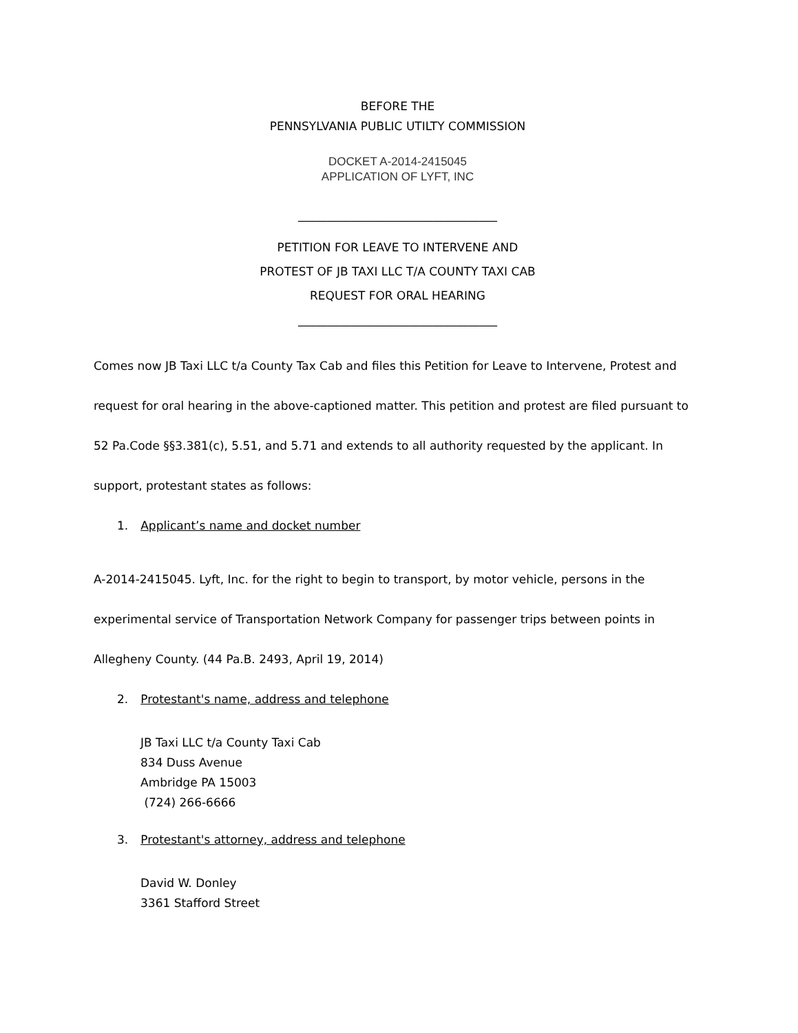BEFORE THE
PENNSYLVANIA PUBLIC UTILTY COMMISSION
DOCKET A-2014-2415045
APPLICATION OF LYFT, INC
__________________________________
PETITION FOR LEAVE TO INTERVENE AND
PROTEST OF JB TAXI LLC T/A COUNTY TAXI CAB
REQUEST FOR ORAL HEARING
__________________________________
Comes now JB Taxi LLC t/a County Tax Cab and files this Petition for Leave to Intervene, Protest and request for oral hearing in the above-captioned matter. This petition and protest are filed pursuant to 52 Pa.Code §§3.381(c), 5.51, and 5.71 and extends to all authority requested by the applicant. In support, protestant states as follows:
1. Applicant’s name and docket number
A-2014-2415045. Lyft, Inc. for the right to begin to transport, by motor vehicle, persons in the experimental service of Transportation Network Company for passenger trips between points in Allegheny County. (44 Pa.B. 2493, April 19, 2014)
2. Protestant's name, address and telephone
JB Taxi LLC t/a County Taxi Cab
834 Duss Avenue
Ambridge PA 15003
(724) 266-6666
3. Protestant's attorney, address and telephone
David W. Donley
3361 Stafford Street